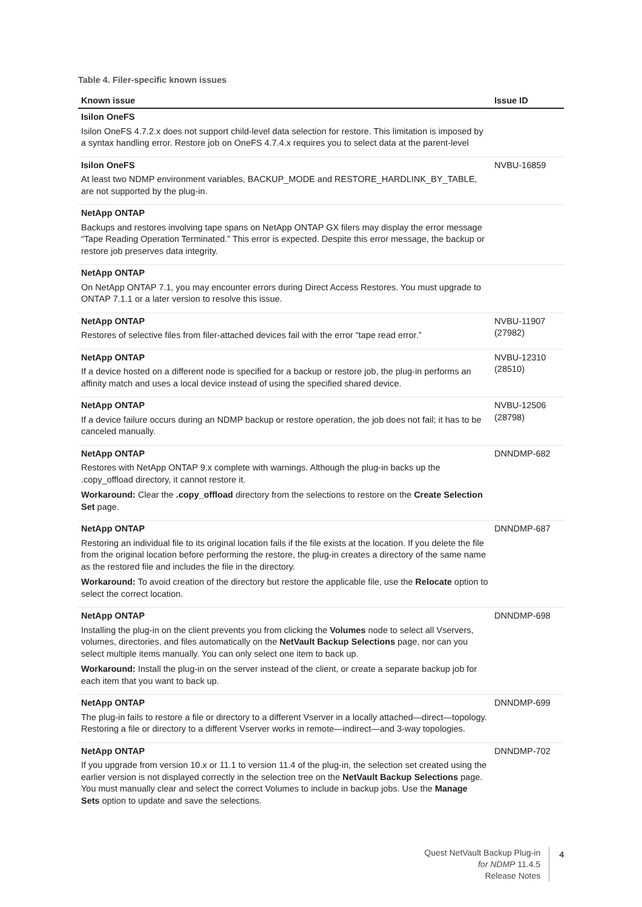Table 4. Filer-specific known issues
| Known issue | Issue ID |
| --- | --- |
| Isilon OneFS Isilon OneFS 4.7.2.x does not support child-level data selection for restore. This limitation is imposed by a syntax handling error. Restore job on OneFS 4.7.4.x requires you to select data at the parent-level | |
| Isilon OneFS At least two NDMP environment variables, BACKUP_MODE and RESTORE_HARDLINK_BY_TABLE, are not supported by the plug-in. | NVBU-16859 |
| NetApp ONTAP Backups and restores involving tape spans on NetApp ONTAP GX filers may display the error message “Tape Reading Operation Terminated.” This error is expected. Despite this error message, the backup or restore job preserves data integrity. | |
| NetApp ONTAP On NetApp ONTAP 7.1, you may encounter errors during Direct Access Restores. You must upgrade to ONTAP 7.1.1 or a later version to resolve this issue. | |
| NetApp ONTAP Restores of selective files from filer-attached devices fail with the error “tape read error.” | NVBU-11907 (27982) |
| NetApp ONTAP If a device hosted on a different node is specified for a backup or restore job, the plug-in performs an affinity match and uses a local device instead of using the specified shared device. | NVBU-12310 (28510) |
| NetApp ONTAP If a device failure occurs during an NDMP backup or restore operation, the job does not fail; it has to be canceled manually. | NVBU-12506 (28798) |
| NetApp ONTAP Restores with NetApp ONTAP 9.x complete with warnings. Although the plug-in backs up the .copy_offload directory, it cannot restore it. Workaround: Clear the .copy_offload directory from the selections to restore on the Create Selection Set page. | DNNDMP-682 |
| NetApp ONTAP Restoring an individual file to its original location fails if the file exists at the location. If you delete the file from the original location before performing the restore, the plug-in creates a directory of the same name as the restored file and includes the file in the directory. Workaround: To avoid creation of the directory but restore the applicable file, use the Relocate option to select the correct location. | DNNDMP-687 |
| NetApp ONTAP Installing the plug-in on the client prevents you from clicking the Volumes node to select all Vservers, volumes, directories, and files automatically on the NetVault Backup Selections page, nor can you select multiple items manually. You can only select one item to back up. Workaround: Install the plug-in on the server instead of the client, or create a separate backup job for each item that you want to back up. | DNNDMP-698 |
| NetApp ONTAP The plug-in fails to restore a file or directory to a different Vserver in a locally attached—direct—topology. Restoring a file or directory to a different Vserver works in remote—indirect—and 3-way topologies. | DNNDMP-699 |
| NetApp ONTAP If you upgrade from version 10.x or 11.1 to version 11.4 of the plug-in, the selection set created using the earlier version is not displayed correctly in the selection tree on the NetVault Backup Selections page. You must manually clear and select the correct Volumes to include in backup jobs. Use the Manage Sets option to update and save the selections. | DNNDMP-702 |
Quest NetVault Backup Plug-in for NDMP 11.4.5
Release Notes
4